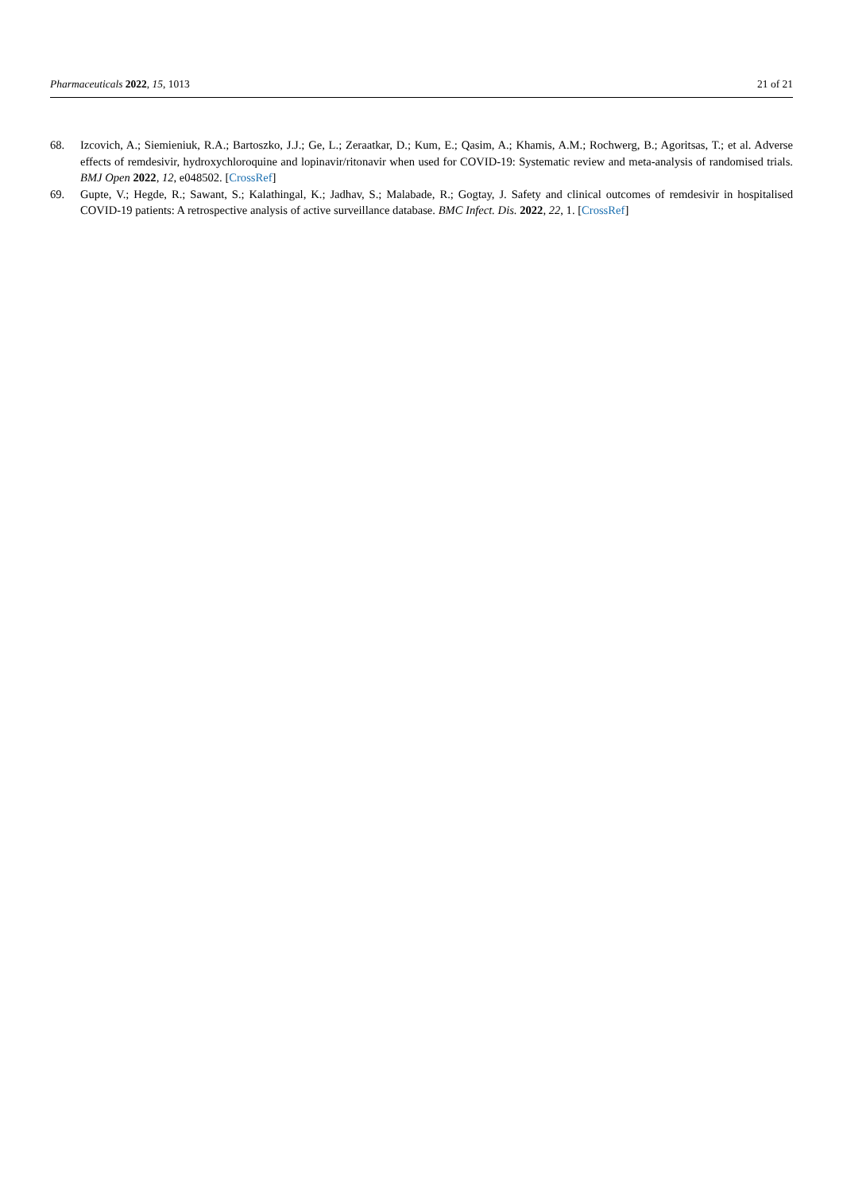Pharmaceuticals 2022, 15, 1013 21 of 21
68. Izcovich, A.; Siemieniuk, R.A.; Bartoszko, J.J.; Ge, L.; Zeraatkar, D.; Kum, E.; Qasim, A.; Khamis, A.M.; Rochwerg, B.; Agoritsas, T.; et al. Adverse effects of remdesivir, hydroxychloroquine and lopinavir/ritonavir when used for COVID-19: Systematic review and meta-analysis of randomised trials. BMJ Open 2022, 12, e048502. [CrossRef]
69. Gupte, V.; Hegde, R.; Sawant, S.; Kalathingal, K.; Jadhav, S.; Malabade, R.; Gogtay, J. Safety and clinical outcomes of remdesivir in hospitalised COVID-19 patients: A retrospective analysis of active surveillance database. BMC Infect. Dis. 2022, 22, 1. [CrossRef]